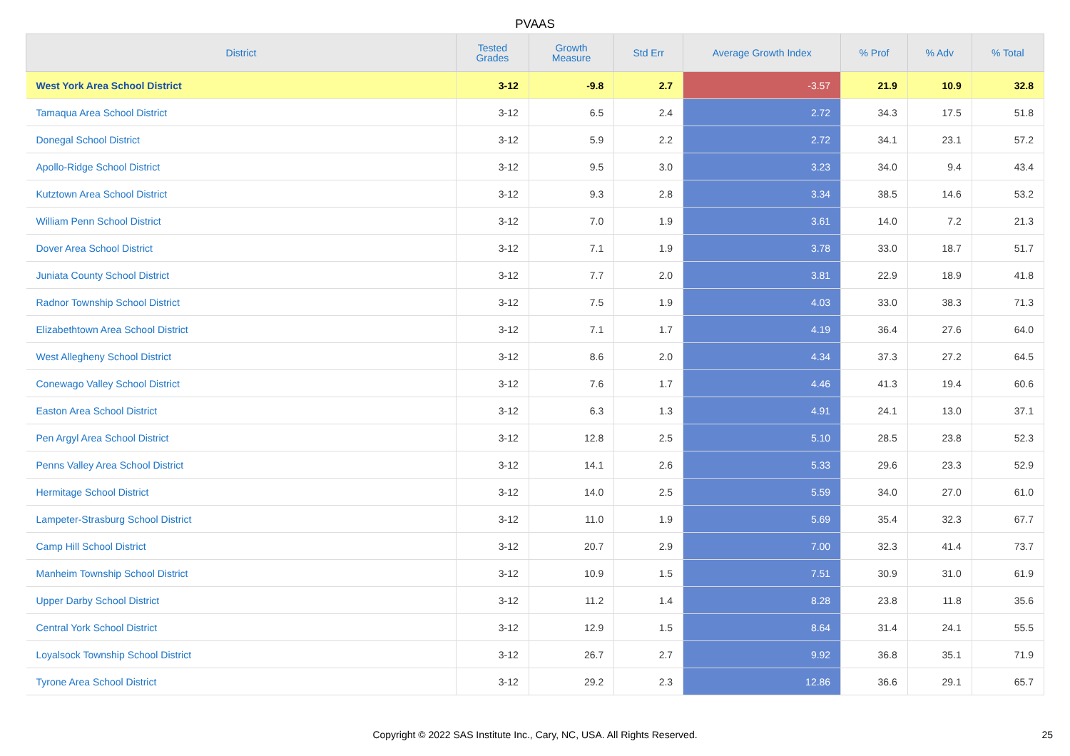PVAAS
| District | Tested Grades | Growth Measure | Std Err | Average Growth Index | % Prof | % Adv | % Total |
| --- | --- | --- | --- | --- | --- | --- | --- |
| West York Area School District | 3-12 | -9.8 | 2.7 | -3.57 | 21.9 | 10.9 | 32.8 |
| Tamaqua Area School District | 3-12 | 6.5 | 2.4 | 2.72 | 34.3 | 17.5 | 51.8 |
| Donegal School District | 3-12 | 5.9 | 2.2 | 2.72 | 34.1 | 23.1 | 57.2 |
| Apollo-Ridge School District | 3-12 | 9.5 | 3.0 | 3.23 | 34.0 | 9.4 | 43.4 |
| Kutztown Area School District | 3-12 | 9.3 | 2.8 | 3.34 | 38.5 | 14.6 | 53.2 |
| William Penn School District | 3-12 | 7.0 | 1.9 | 3.61 | 14.0 | 7.2 | 21.3 |
| Dover Area School District | 3-12 | 7.1 | 1.9 | 3.78 | 33.0 | 18.7 | 51.7 |
| Juniata County School District | 3-12 | 7.7 | 2.0 | 3.81 | 22.9 | 18.9 | 41.8 |
| Radnor Township School District | 3-12 | 7.5 | 1.9 | 4.03 | 33.0 | 38.3 | 71.3 |
| Elizabethtown Area School District | 3-12 | 7.1 | 1.7 | 4.19 | 36.4 | 27.6 | 64.0 |
| West Allegheny School District | 3-12 | 8.6 | 2.0 | 4.34 | 37.3 | 27.2 | 64.5 |
| Conewago Valley School District | 3-12 | 7.6 | 1.7 | 4.46 | 41.3 | 19.4 | 60.6 |
| Easton Area School District | 3-12 | 6.3 | 1.3 | 4.91 | 24.1 | 13.0 | 37.1 |
| Pen Argyl Area School District | 3-12 | 12.8 | 2.5 | 5.10 | 28.5 | 23.8 | 52.3 |
| Penns Valley Area School District | 3-12 | 14.1 | 2.6 | 5.33 | 29.6 | 23.3 | 52.9 |
| Hermitage School District | 3-12 | 14.0 | 2.5 | 5.59 | 34.0 | 27.0 | 61.0 |
| Lampeter-Strasburg School District | 3-12 | 11.0 | 1.9 | 5.69 | 35.4 | 32.3 | 67.7 |
| Camp Hill School District | 3-12 | 20.7 | 2.9 | 7.00 | 32.3 | 41.4 | 73.7 |
| Manheim Township School District | 3-12 | 10.9 | 1.5 | 7.51 | 30.9 | 31.0 | 61.9 |
| Upper Darby School District | 3-12 | 11.2 | 1.4 | 8.28 | 23.8 | 11.8 | 35.6 |
| Central York School District | 3-12 | 12.9 | 1.5 | 8.64 | 31.4 | 24.1 | 55.5 |
| Loyalsock Township School District | 3-12 | 26.7 | 2.7 | 9.92 | 36.8 | 35.1 | 71.9 |
| Tyrone Area School District | 3-12 | 29.2 | 2.3 | 12.86 | 36.6 | 29.1 | 65.7 |
Copyright © 2022 SAS Institute Inc., Cary, NC, USA. All Rights Reserved.
25